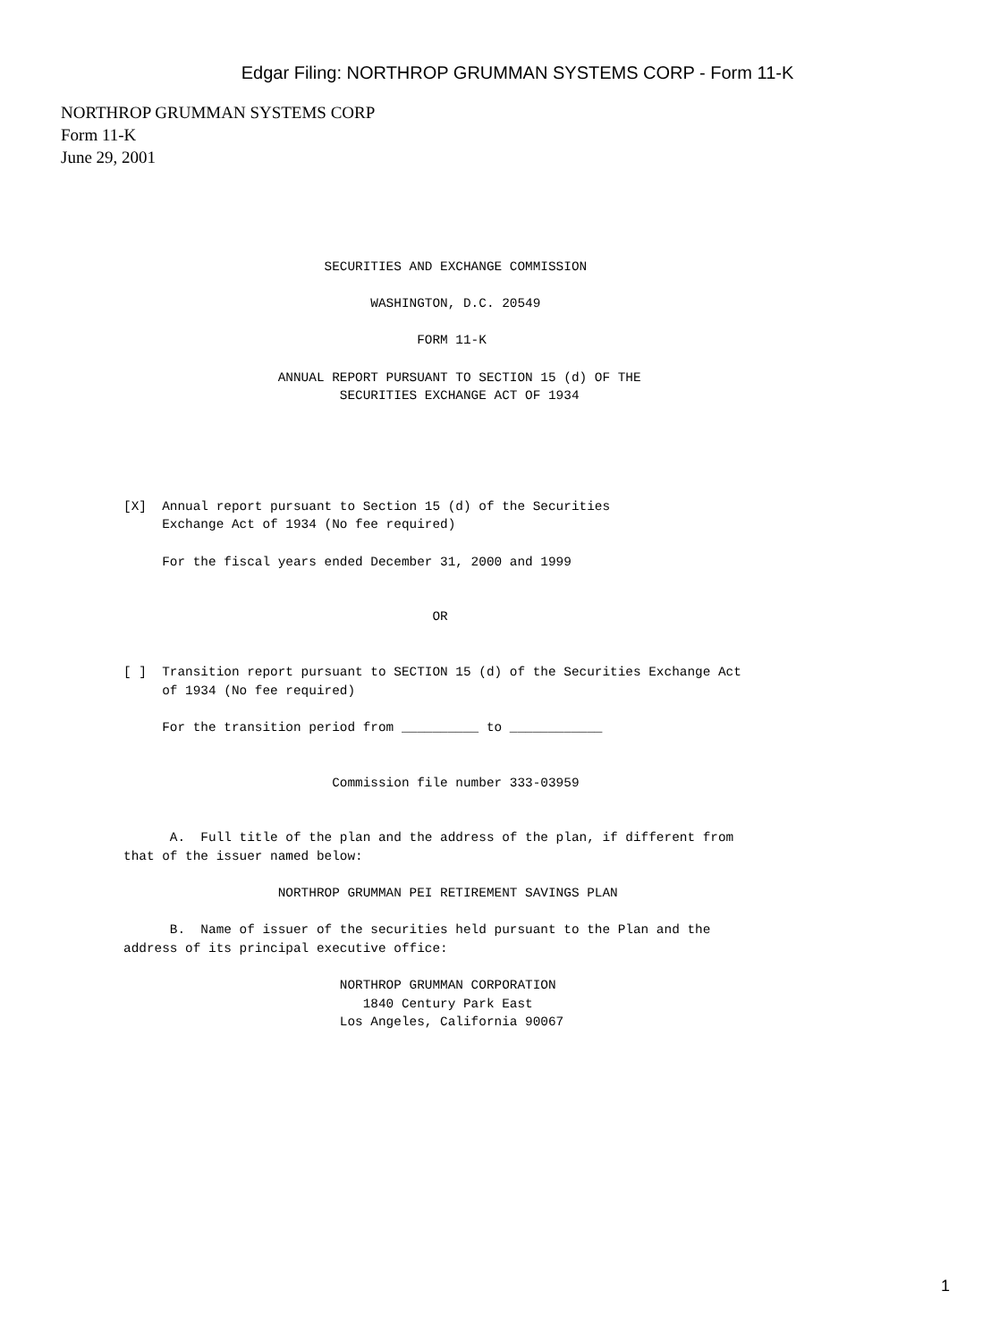Edgar Filing: NORTHROP GRUMMAN SYSTEMS CORP - Form 11-K
NORTHROP GRUMMAN SYSTEMS CORP
Form 11-K
June 29, 2001
                          SECURITIES AND EXCHANGE COMMISSION

                                WASHINGTON, D.C. 20549

                                      FORM 11-K

                    ANNUAL REPORT PURSUANT TO SECTION 15 (d) OF THE
                            SECURITIES EXCHANGE ACT OF 1934





[X]  Annual report pursuant to Section 15 (d) of the Securities
     Exchange Act of 1934 (No fee required)

     For the fiscal years ended December 31, 2000 and 1999


                                        OR


[ ]  Transition report pursuant to SECTION 15 (d) of the Securities Exchange Act
     of 1934 (No fee required)

     For the transition period from __________ to ____________


                           Commission file number 333-03959


      A.  Full title of the plan and the address of the plan, if different from
that of the issuer named below:

                    NORTHROP GRUMMAN PEI RETIREMENT SAVINGS PLAN

      B.  Name of issuer of the securities held pursuant to the Plan and the
address of its principal executive office:

                            NORTHROP GRUMMAN CORPORATION
                               1840 Century Park East
                            Los Angeles, California 90067
1